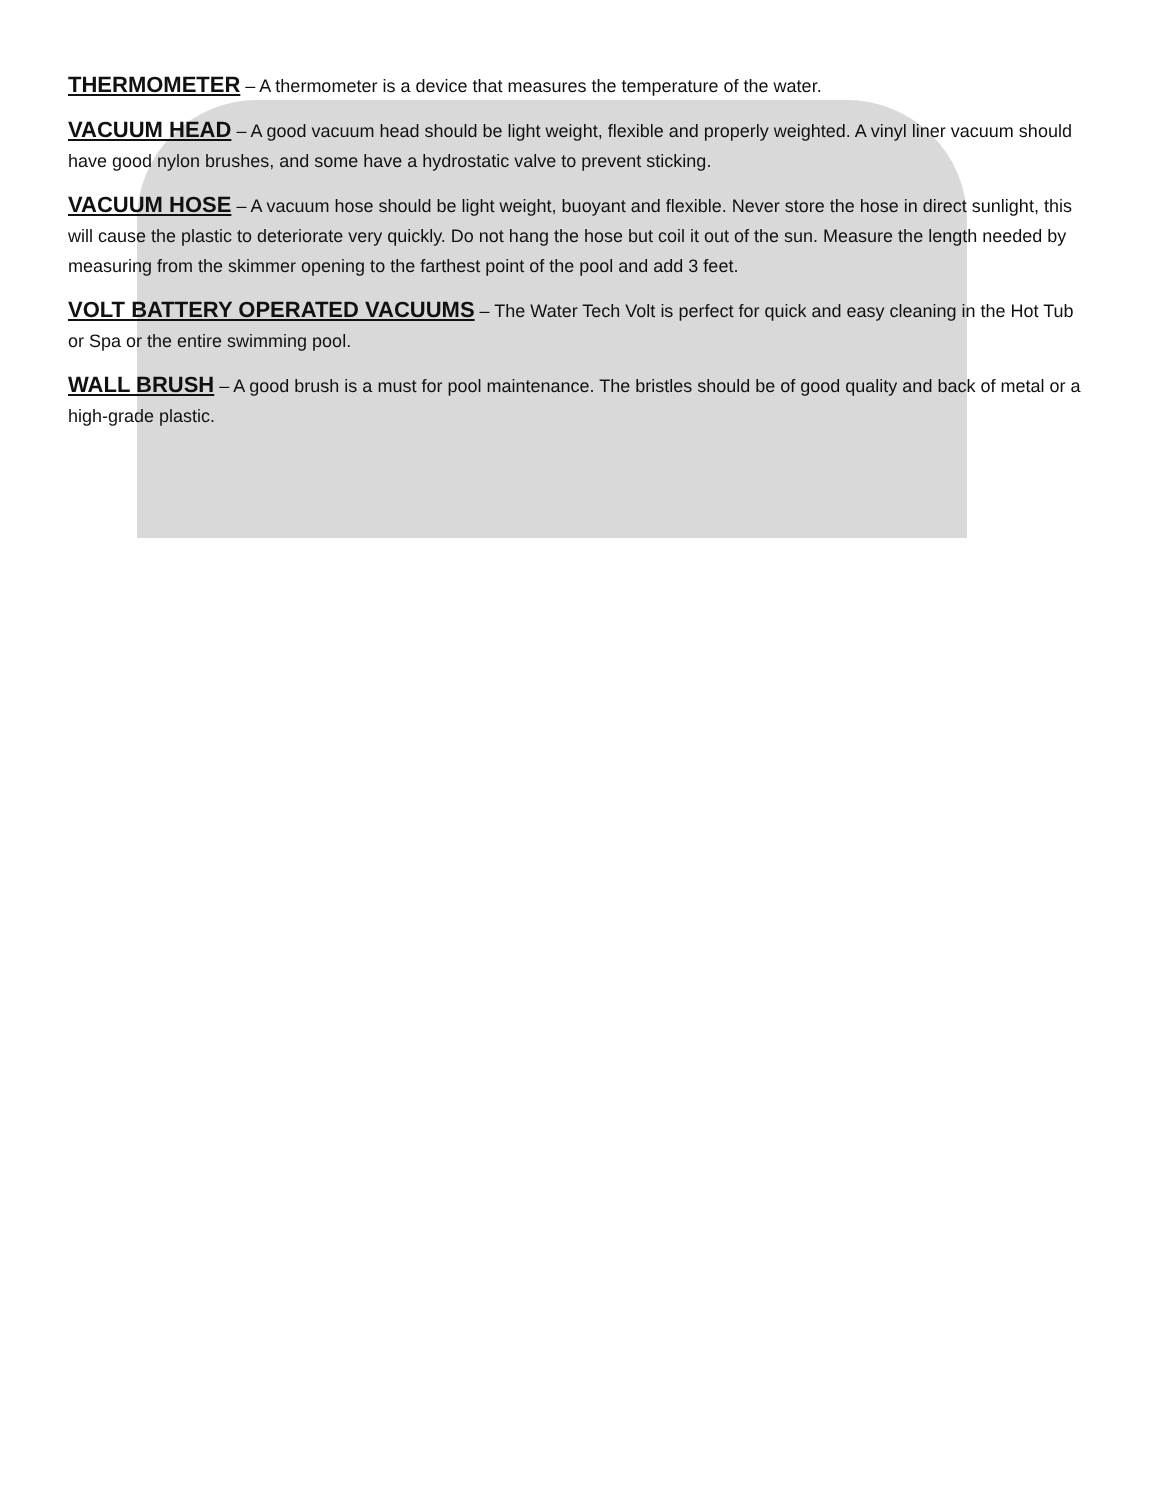THERMOMETER – A thermometer is a device that measures the temperature of the water.
VACUUM HEAD – A good vacuum head should be light weight, flexible and properly weighted. A vinyl liner vacuum should have good nylon brushes, and some have a hydrostatic valve to prevent sticking.
VACUUM HOSE – A vacuum hose should be light weight, buoyant and flexible. Never store the hose in direct sunlight, this will cause the plastic to deteriorate very quickly. Do not hang the hose but coil it out of the sun. Measure the length needed by measuring from the skimmer opening to the farthest point of the pool and add 3 feet.
VOLT BATTERY OPERATED VACUUMS – The Water Tech Volt is perfect for quick and easy cleaning in the Hot Tub or Spa or the entire swimming pool.
WALL BRUSH – A good brush is a must for pool maintenance. The bristles should be of good quality and back of metal or a high-grade plastic.